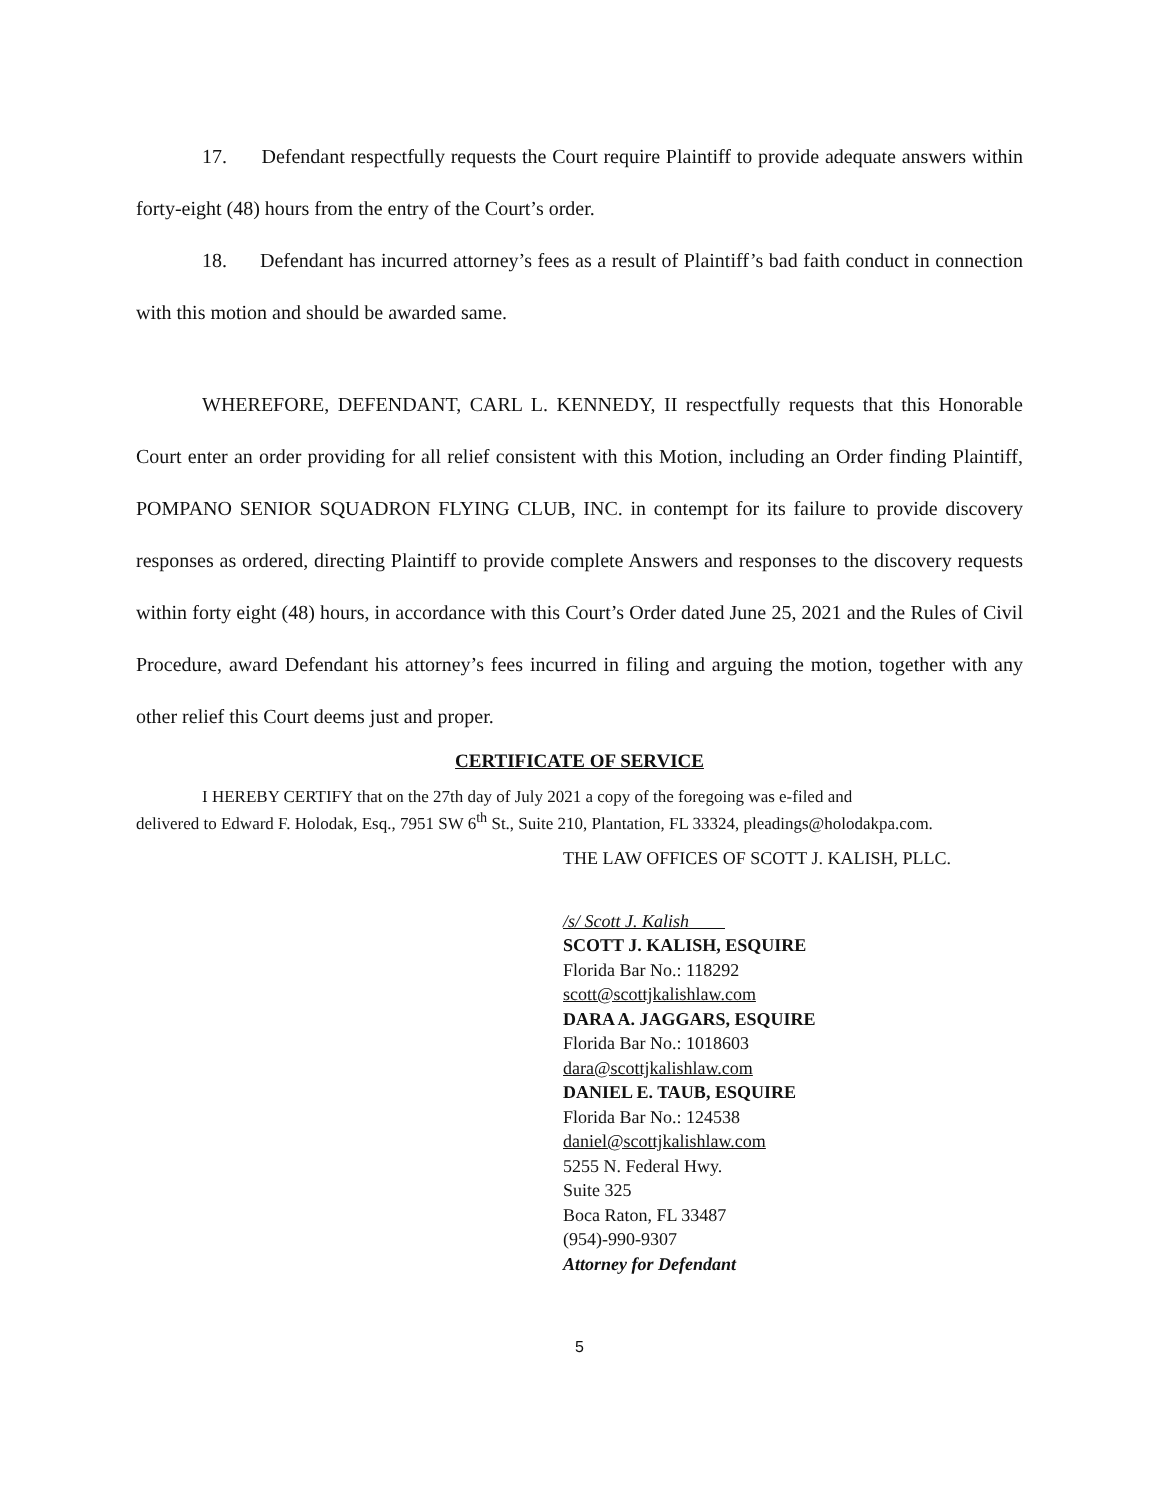17. Defendant respectfully requests the Court require Plaintiff to provide adequate answers within forty-eight (48) hours from the entry of the Court’s order.
18. Defendant has incurred attorney’s fees as a result of Plaintiff’s bad faith conduct in connection with this motion and should be awarded same.
WHEREFORE, DEFENDANT, CARL L. KENNEDY, II respectfully requests that this Honorable Court enter an order providing for all relief consistent with this Motion, including an Order finding Plaintiff, POMPANO SENIOR SQUADRON FLYING CLUB, INC. in contempt for its failure to provide discovery responses as ordered, directing Plaintiff to provide complete Answers and responses to the discovery requests within forty eight (48) hours, in accordance with this Court’s Order dated June 25, 2021 and the Rules of Civil Procedure, award Defendant his attorney’s fees incurred in filing and arguing the motion, together with any other relief this Court deems just and proper.
CERTIFICATE OF SERVICE
I HEREBY CERTIFY that on the 27th day of July 2021 a copy of the foregoing was e-filed and
delivered to Edward F. Holodak, Esq., 7951 SW 6<sup>th</sup> St., Suite 210, Plantation, FL 33324, pleadings@holodakpa.com.
THE LAW OFFICES OF SCOTT J. KALISH, PLLC.
/s/ Scott J. Kalish
SCOTT J. KALISH, ESQUIRE
Florida Bar No.: 118292
scott@scottjkalishlaw.com
DARA A. JAGGARS, ESQUIRE
Florida Bar No.: 1018603
dara@scottjkalishlaw.com
DANIEL E. TAUB, ESQUIRE
Florida Bar No.: 124538
daniel@scottjkalishlaw.com
5255 N. Federal Hwy.
Suite 325
Boca Raton, FL 33487
(954)-990-9307
Attorney for Defendant
5